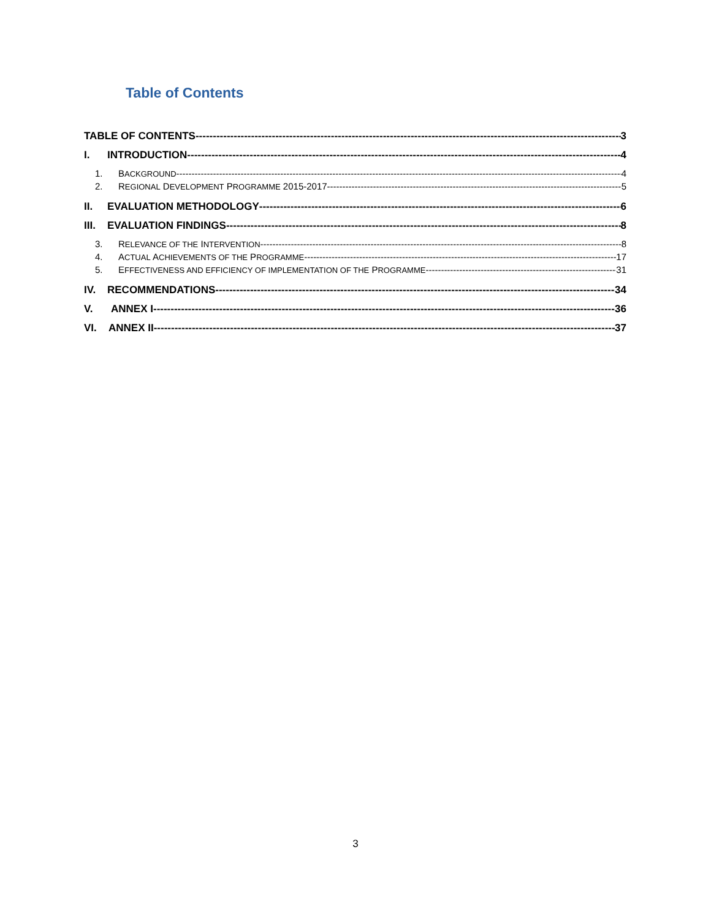Table of Contents
TABLE OF CONTENTS 3
I. INTRODUCTION 4
1. BACKGROUND 4
2. REGIONAL DEVELOPMENT PROGRAMME 2015-2017 5
II. EVALUATION METHODOLOGY 6
III. EVALUATION FINDINGS 8
3. RELEVANCE OF THE INTERVENTION 8
4. ACTUAL ACHIEVEMENTS OF THE PROGRAMME 17
5. EFFECTIVENESS AND EFFICIENCY OF IMPLEMENTATION OF THE PROGRAMME 31
IV. RECOMMENDATIONS 34
V. ANNEX I 36
VI. ANNEX II 37
3